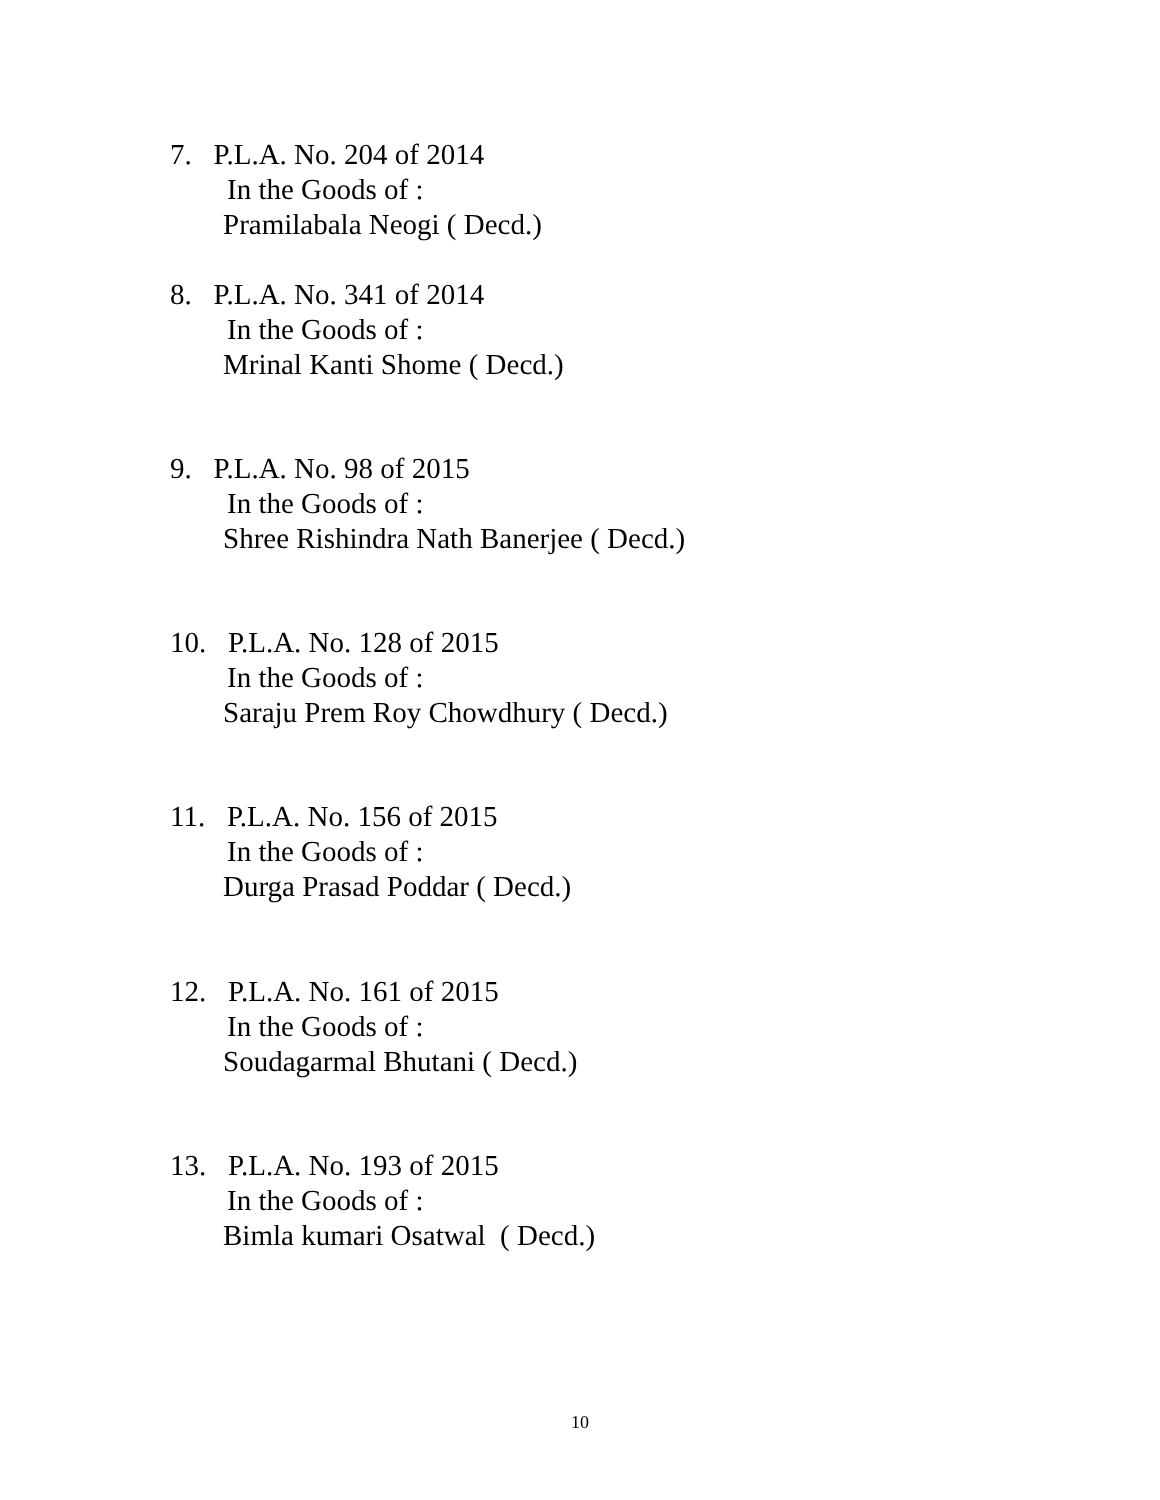7. P.L.A. No. 204 of 2014
In the Goods of :
Pramilabala Neogi ( Decd.)
8. P.L.A. No. 341 of 2014
In the Goods of :
Mrinal Kanti Shome ( Decd.)
9. P.L.A. No. 98 of 2015
In the Goods of :
Shree Rishindra Nath Banerjee ( Decd.)
10. P.L.A. No. 128 of 2015
In the Goods of :
Saraju Prem Roy Chowdhury ( Decd.)
11. P.L.A. No. 156 of 2015
In the Goods of :
Durga Prasad Poddar ( Decd.)
12. P.L.A. No. 161 of 2015
In the Goods of :
Soudagarmal Bhutani ( Decd.)
13. P.L.A. No. 193 of 2015
In the Goods of :
Bimla kumari Osatwal ( Decd.)
10